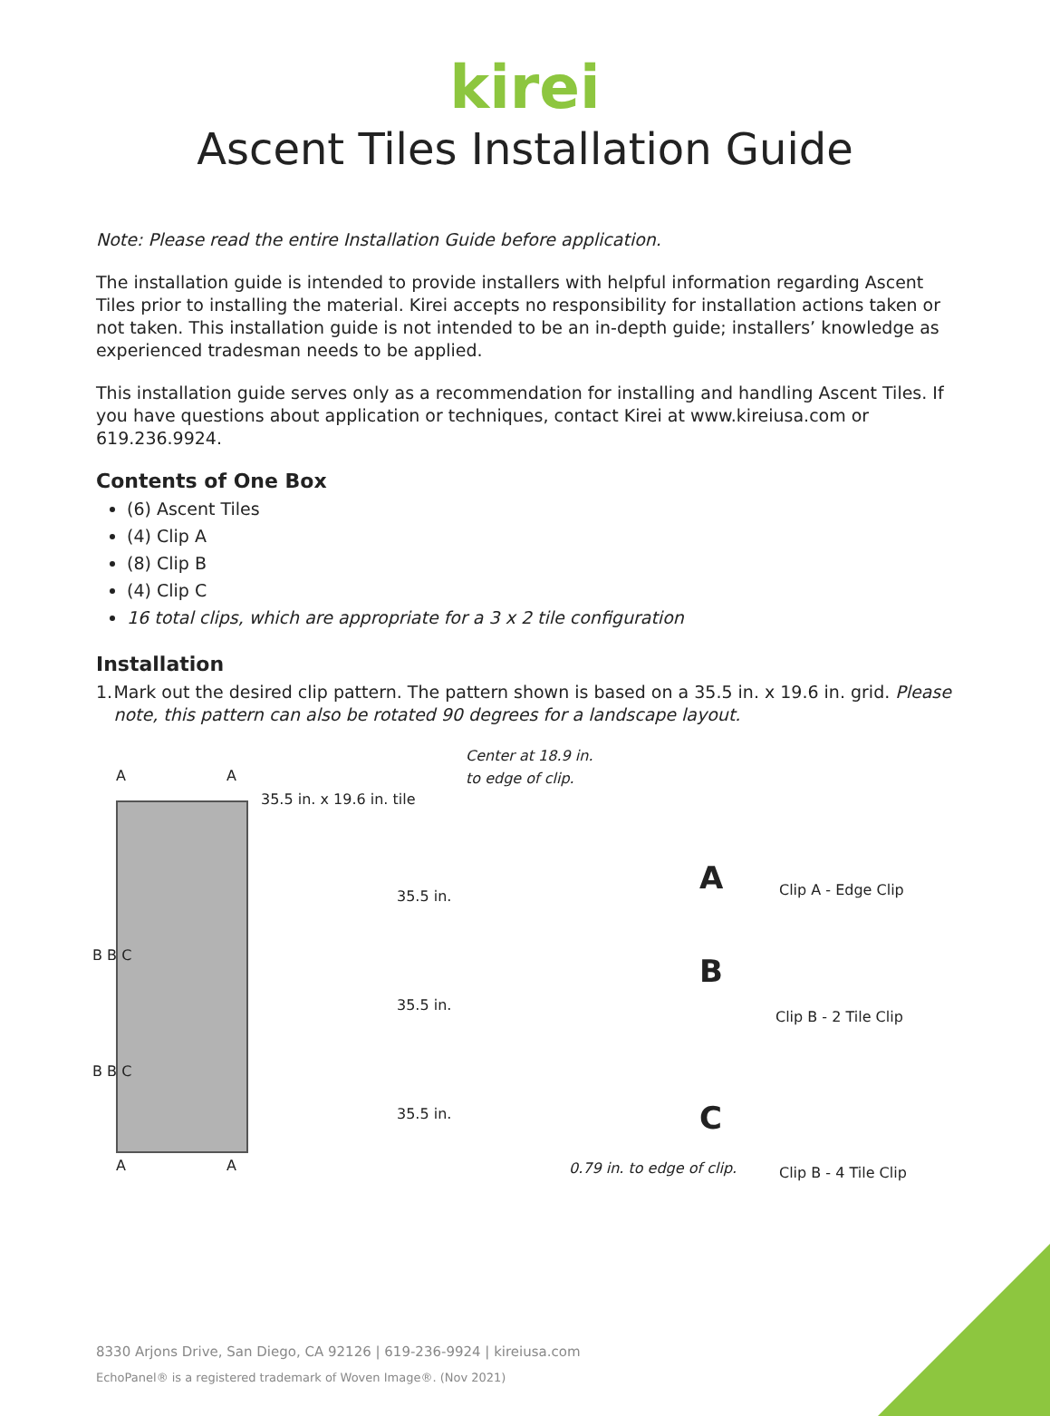kirei
Ascent Tiles Installation Guide
Note: Please read the entire Installation Guide before application.
The installation guide is intended to provide installers with helpful information regarding Ascent Tiles prior to installing the material. Kirei accepts no responsibility for installation actions taken or not taken. This installation guide is not intended to be an in-depth guide; installers’ knowledge as experienced tradesman needs to be applied.
This installation guide serves only as a recommendation for installing and handling Ascent Tiles. If you have questions about application or techniques, contact Kirei at www.kireiusa.com or 619.236.9924.
Contents of One Box
(6) Ascent Tiles
(4) Clip A
(8) Clip B
(4) Clip C
16 total clips, which are appropriate for a 3 x 2 tile configuration
Installation
1. Mark out the desired clip pattern. The pattern shown is based on a 35.5 in. x 19.6 in. grid. Please note, this pattern can also be rotated 90 degrees for a landscape layout.
A A
35.5 in. x 19.6 in. tile
B B C
B B C
A A
Center at 18.9 in.
to edge of clip.
35.5 in.
35.5 in.
35.5 in.
0.79 in. to edge of clip.
A
B
C
Clip A - Edge Clip
Clip B - 2 Tile Clip
Clip B - 4 Tile Clip
8330 Arjons Drive, San Diego, CA 92126 | 619-236-9924 | kireiusa.com
EchoPanel® is a registered trademark of Woven Image®. (Nov 2021)